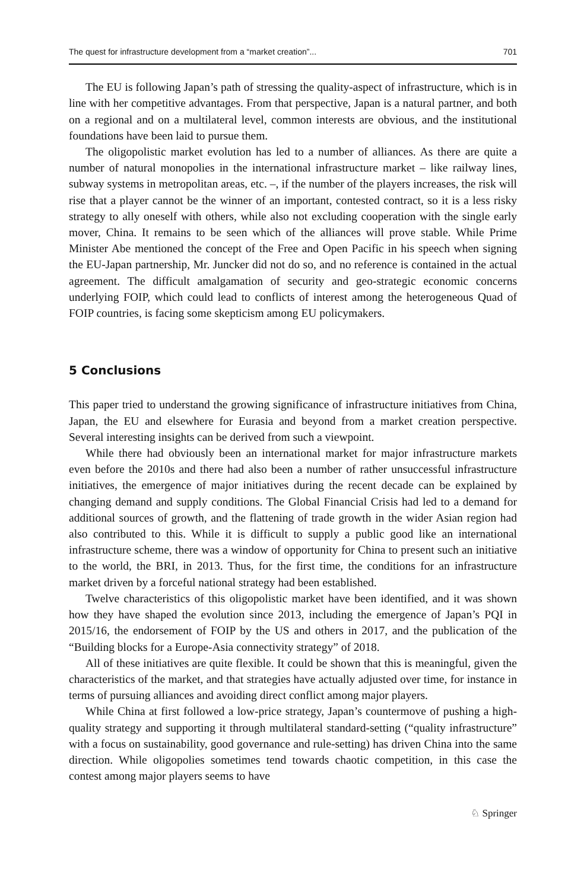The quest for infrastructure development from a “market creation”... 701
The EU is following Japan’s path of stressing the quality-aspect of infrastructure, which is in line with her competitive advantages. From that perspective, Japan is a natural partner, and both on a regional and on a multilateral level, common interests are obvious, and the institutional foundations have been laid to pursue them.
The oligopolistic market evolution has led to a number of alliances. As there are quite a number of natural monopolies in the international infrastructure market – like railway lines, subway systems in metropolitan areas, etc. –, if the number of the players increases, the risk will rise that a player cannot be the winner of an important, contested contract, so it is a less risky strategy to ally oneself with others, while also not excluding cooperation with the single early mover, China. It remains to be seen which of the alliances will prove stable. While Prime Minister Abe mentioned the concept of the Free and Open Pacific in his speech when signing the EU-Japan partnership, Mr. Juncker did not do so, and no reference is contained in the actual agreement. The difficult amalgamation of security and geo-strategic economic concerns underlying FOIP, which could lead to conflicts of interest among the heterogeneous Quad of FOIP countries, is facing some skepticism among EU policymakers.
5 Conclusions
This paper tried to understand the growing significance of infrastructure initiatives from China, Japan, the EU and elsewhere for Eurasia and beyond from a market creation perspective. Several interesting insights can be derived from such a viewpoint.
While there had obviously been an international market for major infrastructure markets even before the 2010s and there had also been a number of rather unsuccessful infrastructure initiatives, the emergence of major initiatives during the recent decade can be explained by changing demand and supply conditions. The Global Financial Crisis had led to a demand for additional sources of growth, and the flattening of trade growth in the wider Asian region had also contributed to this. While it is difficult to supply a public good like an international infrastructure scheme, there was a window of opportunity for China to present such an initiative to the world, the BRI, in 2013. Thus, for the first time, the conditions for an infrastructure market driven by a forceful national strategy had been established.
Twelve characteristics of this oligopolistic market have been identified, and it was shown how they have shaped the evolution since 2013, including the emergence of Japan’s PQI in 2015/16, the endorsement of FOIP by the US and others in 2017, and the publication of the “Building blocks for a Europe-Asia connectivity strategy” of 2018.
All of these initiatives are quite flexible. It could be shown that this is meaningful, given the characteristics of the market, and that strategies have actually adjusted over time, for instance in terms of pursuing alliances and avoiding direct conflict among major players.
While China at first followed a low-price strategy, Japan’s countermove of pushing a high-quality strategy and supporting it through multilateral standard-setting (“quality infrastructure” with a focus on sustainability, good governance and rule-setting) has driven China into the same direction. While oligopolies sometimes tend towards chaotic competition, in this case the contest among major players seems to have
♘ Springer